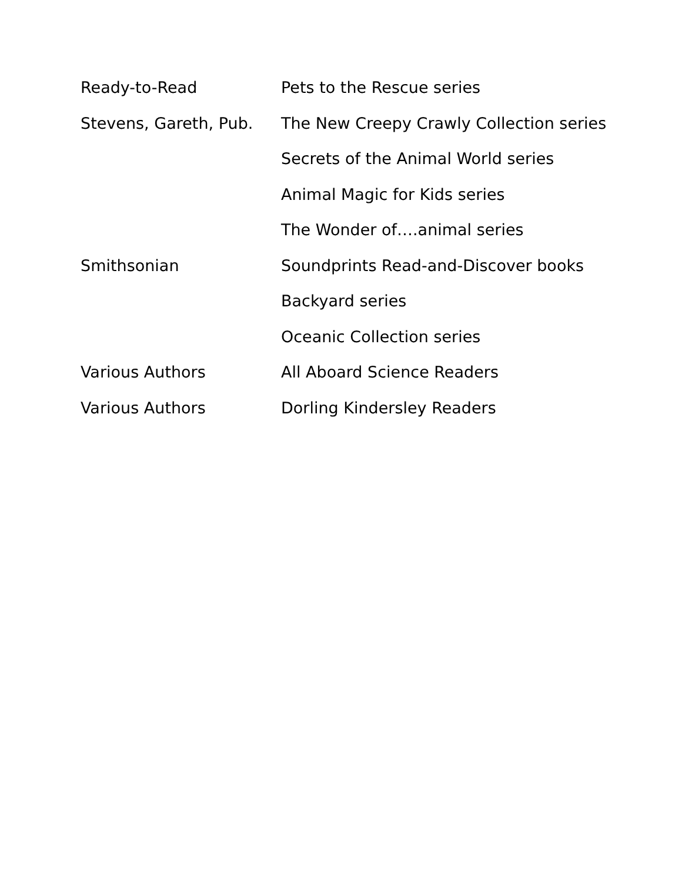| Ready-to-Read | Pets to the Rescue series |
| Stevens, Gareth, Pub. | The New Creepy Crawly Collection series |
| | Secrets of the Animal World series |
| | Animal Magic for Kids series |
| | The Wonder of….animal series |
| Smithsonian | Soundprints Read-and-Discover books |
| | Backyard series |
| | Oceanic Collection series |
| Various Authors | All Aboard Science Readers |
| Various Authors | Dorling Kindersley Readers |